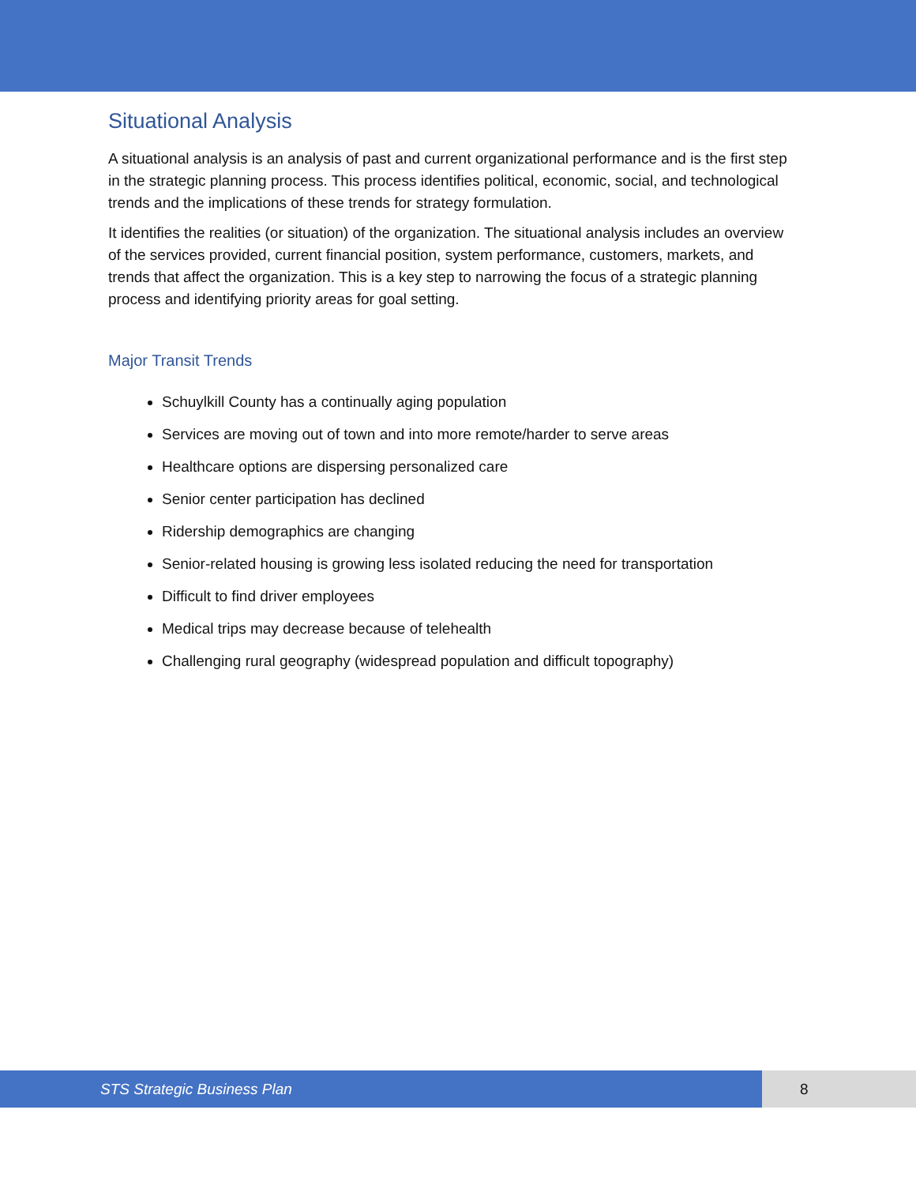Situational Analysis
A situational analysis is an analysis of past and current organizational performance and is the first step in the strategic planning process. This process identifies political, economic, social, and technological trends and the implications of these trends for strategy formulation.
It identifies the realities (or situation) of the organization. The situational analysis includes an overview of the services provided, current financial position, system performance, customers, markets, and trends that affect the organization. This is a key step to narrowing the focus of a strategic planning process and identifying priority areas for goal setting.
Major Transit Trends
Schuylkill County has a continually aging population
Services are moving out of town and into more remote/harder to serve areas
Healthcare options are dispersing personalized care
Senior center participation has declined
Ridership demographics are changing
Senior-related housing is growing less isolated reducing the need for transportation
Difficult to find driver employees
Medical trips may decrease because of telehealth
Challenging rural geography (widespread population and difficult topography)
STS Strategic Business Plan 8